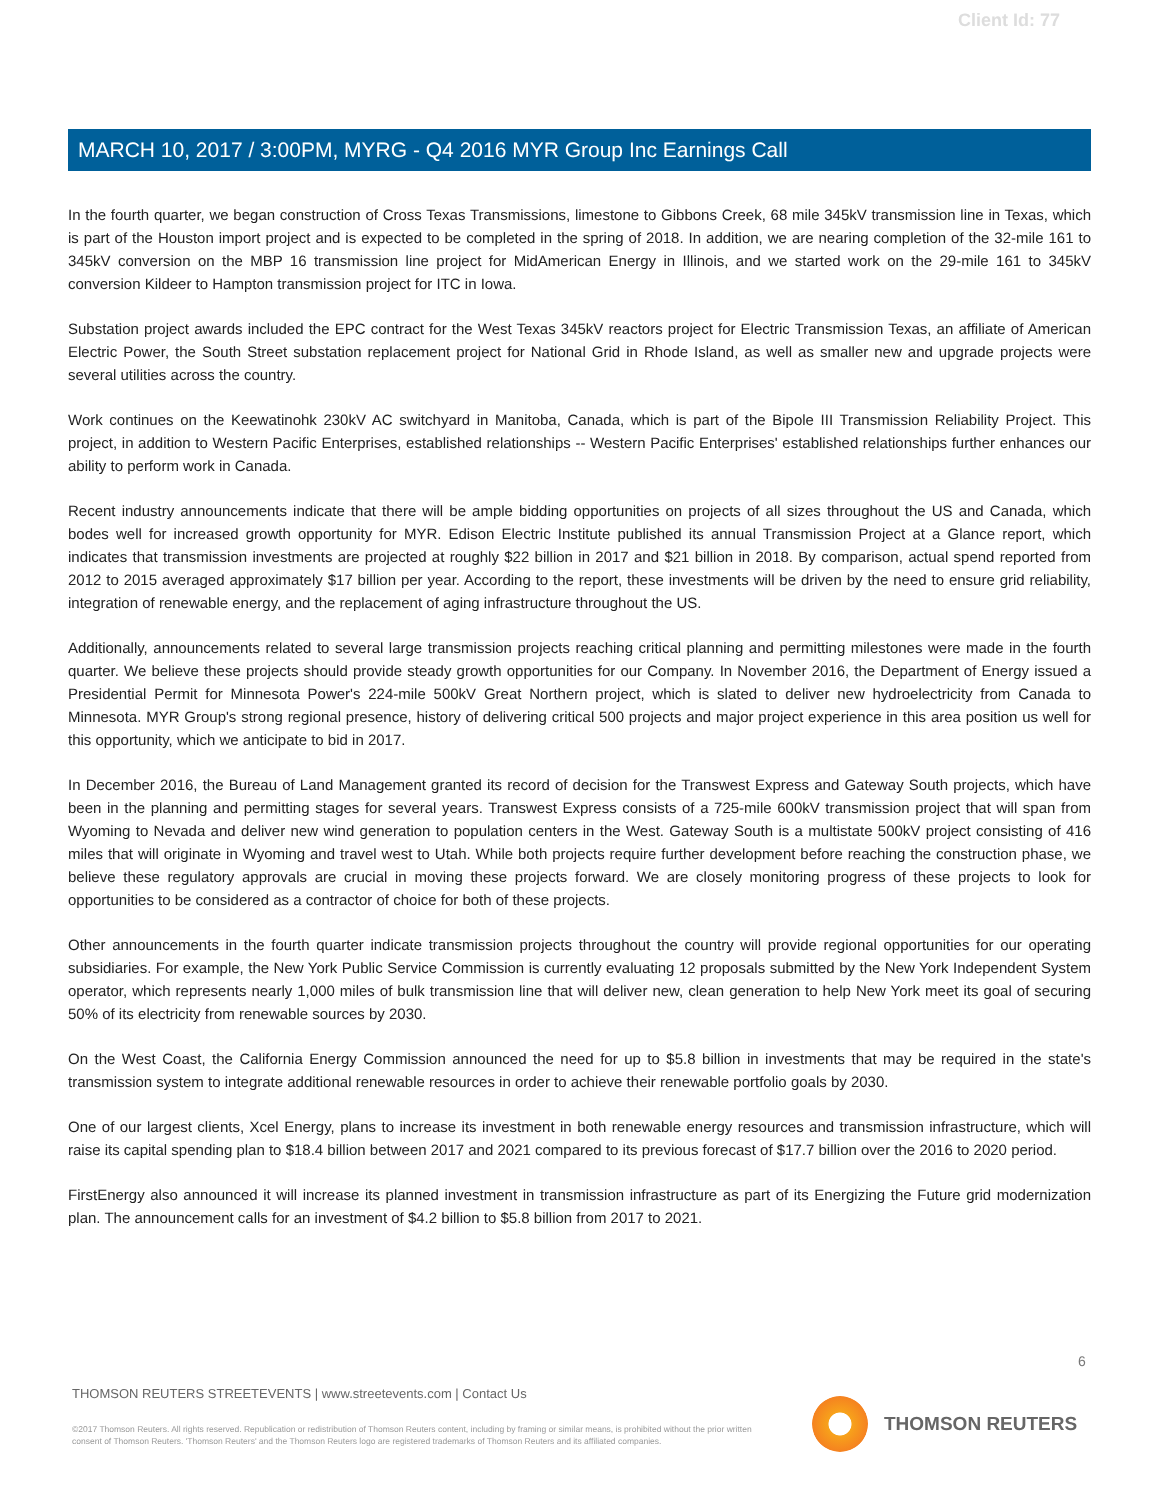Client Id: 77
MARCH 10, 2017 / 3:00PM, MYRG - Q4 2016 MYR Group Inc Earnings Call
In the fourth quarter, we began construction of Cross Texas Transmissions, limestone to Gibbons Creek, 68 mile 345kV transmission line in Texas, which is part of the Houston import project and is expected to be completed in the spring of 2018. In addition, we are nearing completion of the 32-mile 161 to 345kV conversion on the MBP 16 transmission line project for MidAmerican Energy in Illinois, and we started work on the 29-mile 161 to 345kV conversion Kildeer to Hampton transmission project for ITC in Iowa.
Substation project awards included the EPC contract for the West Texas 345kV reactors project for Electric Transmission Texas, an affiliate of American Electric Power, the South Street substation replacement project for National Grid in Rhode Island, as well as smaller new and upgrade projects were several utilities across the country.
Work continues on the Keewatinohk 230kV AC switchyard in Manitoba, Canada, which is part of the Bipole III Transmission Reliability Project. This project, in addition to Western Pacific Enterprises, established relationships -- Western Pacific Enterprises' established relationships further enhances our ability to perform work in Canada.
Recent industry announcements indicate that there will be ample bidding opportunities on projects of all sizes throughout the US and Canada, which bodes well for increased growth opportunity for MYR. Edison Electric Institute published its annual Transmission Project at a Glance report, which indicates that transmission investments are projected at roughly $22 billion in 2017 and $21 billion in 2018. By comparison, actual spend reported from 2012 to 2015 averaged approximately $17 billion per year. According to the report, these investments will be driven by the need to ensure grid reliability, integration of renewable energy, and the replacement of aging infrastructure throughout the US.
Additionally, announcements related to several large transmission projects reaching critical planning and permitting milestones were made in the fourth quarter. We believe these projects should provide steady growth opportunities for our Company. In November 2016, the Department of Energy issued a Presidential Permit for Minnesota Power's 224-mile 500kV Great Northern project, which is slated to deliver new hydroelectricity from Canada to Minnesota. MYR Group's strong regional presence, history of delivering critical 500 projects and major project experience in this area position us well for this opportunity, which we anticipate to bid in 2017.
In December 2016, the Bureau of Land Management granted its record of decision for the Transwest Express and Gateway South projects, which have been in the planning and permitting stages for several years. Transwest Express consists of a 725-mile 600kV transmission project that will span from Wyoming to Nevada and deliver new wind generation to population centers in the West. Gateway South is a multistate 500kV project consisting of 416 miles that will originate in Wyoming and travel west to Utah. While both projects require further development before reaching the construction phase, we believe these regulatory approvals are crucial in moving these projects forward. We are closely monitoring progress of these projects to look for opportunities to be considered as a contractor of choice for both of these projects.
Other announcements in the fourth quarter indicate transmission projects throughout the country will provide regional opportunities for our operating subsidiaries. For example, the New York Public Service Commission is currently evaluating 12 proposals submitted by the New York Independent System operator, which represents nearly 1,000 miles of bulk transmission line that will deliver new, clean generation to help New York meet its goal of securing 50% of its electricity from renewable sources by 2030.
On the West Coast, the California Energy Commission announced the need for up to $5.8 billion in investments that may be required in the state's transmission system to integrate additional renewable resources in order to achieve their renewable portfolio goals by 2030.
One of our largest clients, Xcel Energy, plans to increase its investment in both renewable energy resources and transmission infrastructure, which will raise its capital spending plan to $18.4 billion between 2017 and 2021 compared to its previous forecast of $17.7 billion over the 2016 to 2020 period.
FirstEnergy also announced it will increase its planned investment in transmission infrastructure as part of its Energizing the Future grid modernization plan. The announcement calls for an investment of $4.2 billion to $5.8 billion from 2017 to 2021.
6
THOMSON REUTERS STREETEVENTS | www.streetevents.com | Contact Us
©2017 Thomson Reuters. All rights reserved. Republication or redistribution of Thomson Reuters content, including by framing or similar means, is prohibited without the prior written consent of Thomson Reuters. 'Thomson Reuters' and the Thomson Reuters logo are registered trademarks of Thomson Reuters and its affiliated companies.
THOMSON REUTERS